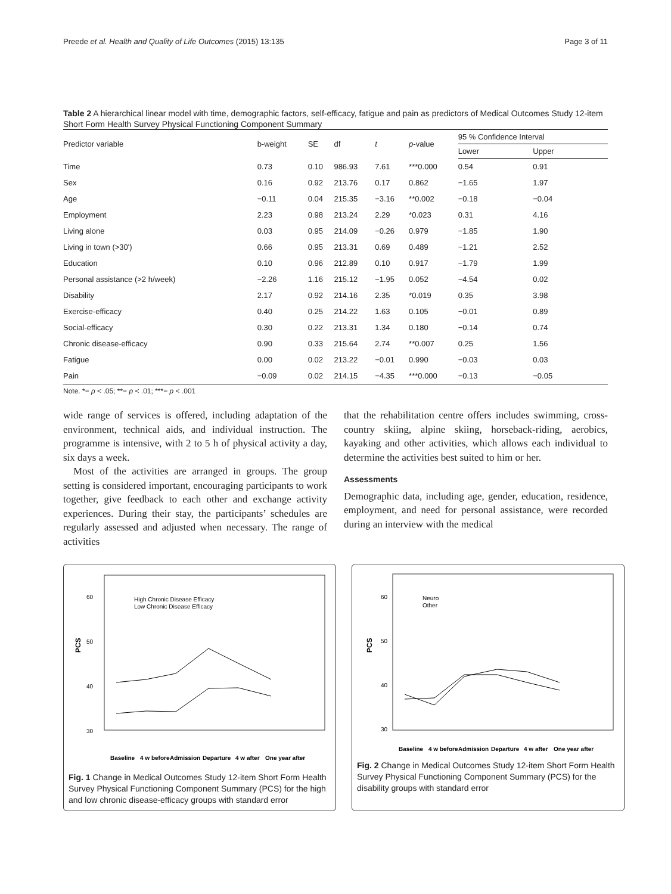Preede et al. Health and Quality of Life Outcomes (2015) 13:135 Page 3 of 11
Table 2 A hierarchical linear model with time, demographic factors, self-efficacy, fatigue and pain as predictors of Medical Outcomes Study 12-item Short Form Health Survey Physical Functioning Component Summary
| Predictor variable | b-weight | SE | df | t | p -value | 95 % Confidence Interval | |
| --- | --- | --- | --- | --- | --- | --- | --- |
| | | | | | | Lower | Upper |
| Time | 0.73 | 0.10 | 986.93 | 7.61 | ***0.000 | 0.54 | 0.91 |
| Sex | 0.16 | 0.92 | 213.76 | 0.17 | 0.862 | −1.65 | 1.97 |
| Age | −0.11 | 0.04 | 215.35 | −3.16 | **0.002 | −0.18 | −0.04 |
| Employment | 2.23 | 0.98 | 213.24 | 2.29 | *0.023 | 0.31 | 4.16 |
| Living alone | 0.03 | 0.95 | 214.09 | −0.26 | 0.979 | −1.85 | 1.90 |
| Living in town (>30') | 0.66 | 0.95 | 213.31 | 0.69 | 0.489 | −1.21 | 2.52 |
| Education | 0.10 | 0.96 | 212.89 | 0.10 | 0.917 | −1.79 | 1.99 |
| Personal assistance (>2 h/week) | −2.26 | 1.16 | 215.12 | −1.95 | 0.052 | −4.54 | 0.02 |
| Disability | 2.17 | 0.92 | 214.16 | 2.35 | *0.019 | 0.35 | 3.98 |
| Exercise-efficacy | 0.40 | 0.25 | 214.22 | 1.63 | 0.105 | −0.01 | 0.89 |
| Social-efficacy | 0.30 | 0.22 | 213.31 | 1.34 | 0.180 | −0.14 | 0.74 |
| Chronic disease-efficacy | 0.90 | 0.33 | 215.64 | 2.74 | **0.007 | 0.25 | 1.56 |
| Fatigue | 0.00 | 0.02 | 213.22 | −0.01 | 0.990 | −0.03 | 0.03 |
| Pain | −0.09 | 0.02 | 214.15 | −4.35 | ***0.000 | −0.13 | −0.05 |
Note. *= p < .05; **= p < .01; ***= p < .001
wide range of services is offered, including adaptation of the environment, technical aids, and individual instruction. The programme is intensive, with 2 to 5 h of physical activity a day, six days a week.
Most of the activities are arranged in groups. The group setting is considered important, encouraging participants to work together, give feedback to each other and exchange activity experiences. During their stay, the participants’ schedules are regularly assessed and adjusted when necessary. The range of activities
that the rehabilitation centre offers includes swimming, cross-country skiing, alpine skiing, horseback-riding, aerobics, kayaking and other activities, which allows each individual to determine the activities best suited to him or her.
Assessments
Demographic data, including age, gender, education, residence, employment, and need for personal assistance, were recorded during an interview with the medical
60
50
40
30
PCS
High Chronic Disease Efficacy
Low Chronic Disease Efficacy
Baseline
4 w before
Admission
Departure
4 w after
One year after
Fig. 1 Change in Medical Outcomes Study 12-item Short Form Health Survey Physical Functioning Component Summary (PCS) for the high and low chronic disease-efficacy groups with standard error
60
50
40
30
PCS
Neuro
Other
Baseline
4 w before
Admission
Departure
4 w after
One year after
Fig. 2 Change in Medical Outcomes Study 12-item Short Form Health Survey Physical Functioning Component Summary (PCS) for the disability groups with standard error